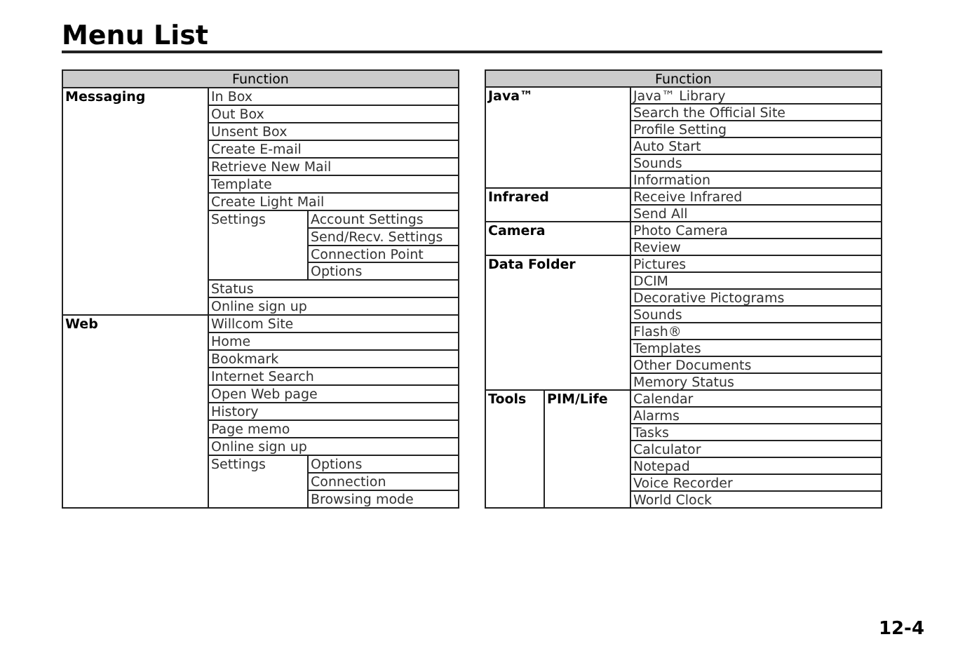Menu List
| Function | | |
| --- | --- | --- |
| Messaging | In Box | |
| | Out Box | |
| | Unsent Box | |
| | Create E-mail | |
| | Retrieve New Mail | |
| | Template | |
| | Create Light Mail | |
| | Settings | Account Settings |
| | | Send/Recv. Settings |
| | | Connection Point |
| | | Options |
| | Status | |
| | Online sign up | |
| Web | Willcom Site | |
| | Home | |
| | Bookmark | |
| | Internet Search | |
| | Open Web page | |
| | History | |
| | Page memo | |
| | Online sign up | |
| | Settings | Options |
| | | Connection |
| | | Browsing mode |
| Function | | |
| --- | --- | --- |
| Java™ | | Java™ Library |
| | | Search the Official Site |
| | | Profile Setting |
| | | Auto Start |
| | | Sounds |
| | | Information |
| Infrared | | Receive Infrared |
| | | Send All |
| Camera | | Photo Camera |
| | | Review |
| Data Folder | | Pictures |
| | | DCIM |
| | | Decorative Pictograms |
| | | Sounds |
| | | Flash® |
| | | Templates |
| | | Other Documents |
| | | Memory Status |
| Tools | PIM/Life | Calendar |
| | | Alarms |
| | | Tasks |
| | | Calculator |
| | | Notepad |
| | | Voice Recorder |
| | | World Clock |
12-4